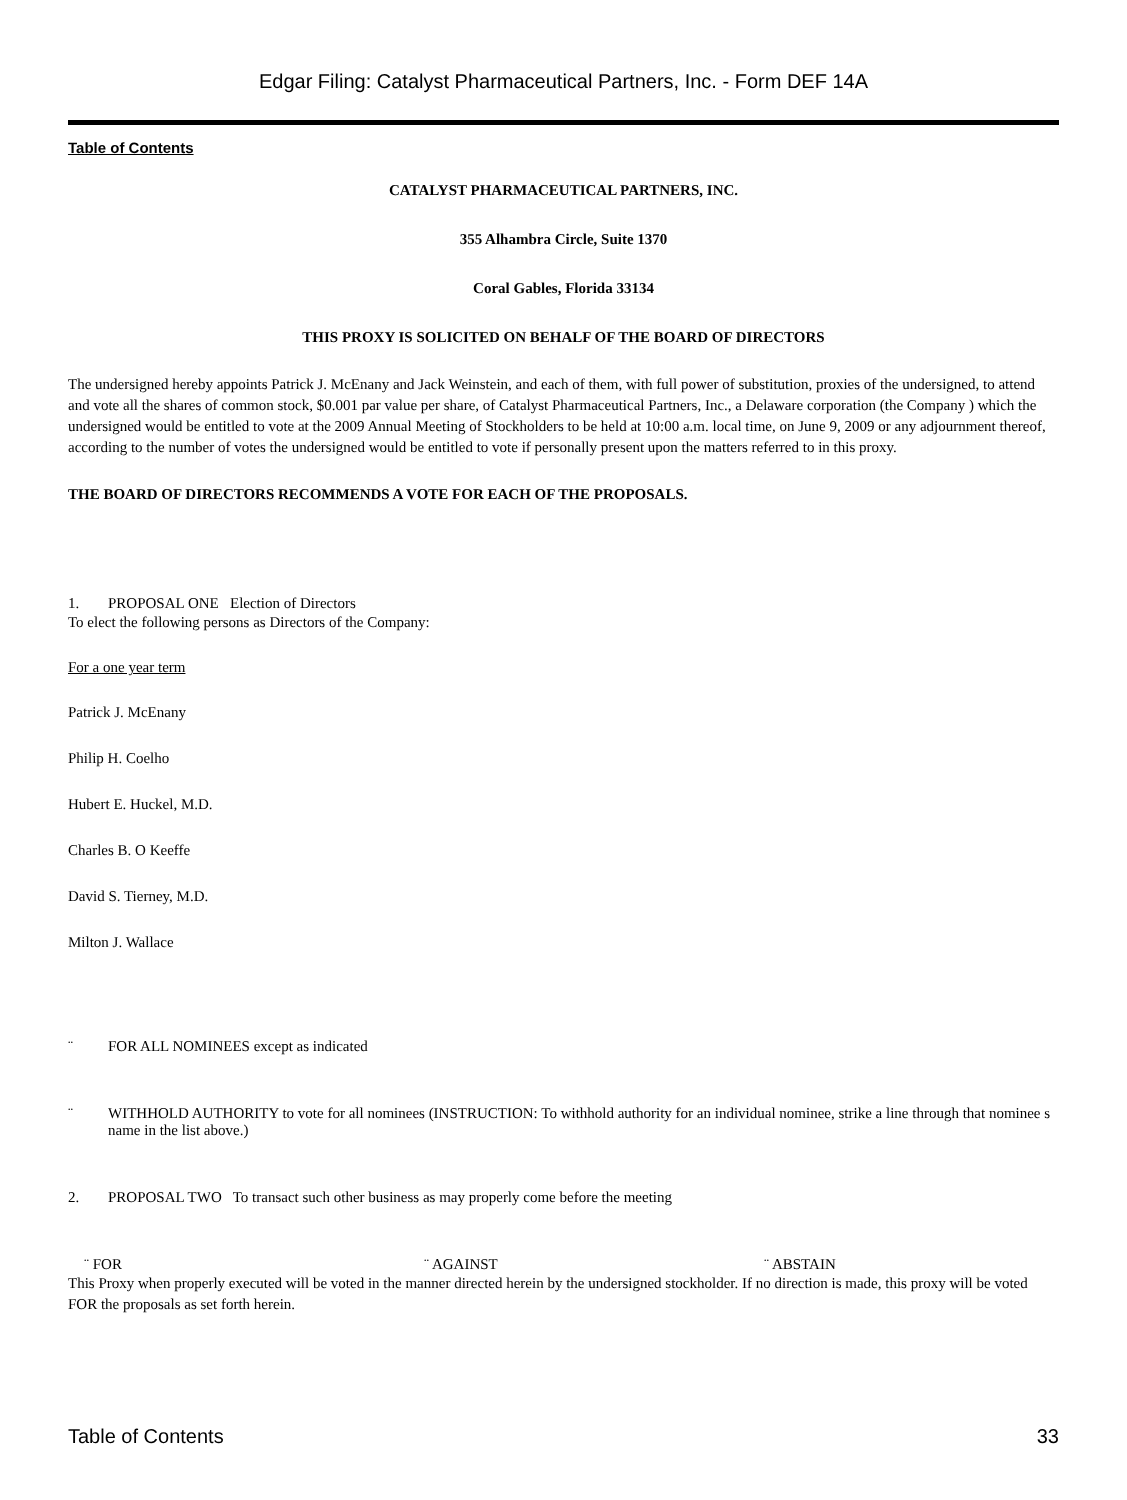Edgar Filing: Catalyst Pharmaceutical Partners, Inc. - Form DEF 14A
Table of Contents
CATALYST PHARMACEUTICAL PARTNERS, INC.
355 Alhambra Circle, Suite 1370
Coral Gables, Florida 33134
THIS PROXY IS SOLICITED ON BEHALF OF THE BOARD OF DIRECTORS
The undersigned hereby appoints Patrick J. McEnany and Jack Weinstein, and each of them, with full power of substitution, proxies of the undersigned, to attend and vote all the shares of common stock, $0.001 par value per share, of Catalyst Pharmaceutical Partners, Inc., a Delaware corporation (the Company ) which the undersigned would be entitled to vote at the 2009 Annual Meeting of Stockholders to be held at 10:00 a.m. local time, on June 9, 2009 or any adjournment thereof, according to the number of votes the undersigned would be entitled to vote if personally present upon the matters referred to in this proxy.
THE BOARD OF DIRECTORS RECOMMENDS A VOTE FOR EACH OF THE PROPOSALS.
1. PROPOSAL ONE Election of Directors
To elect the following persons as Directors of the Company:
For a one year term
Patrick J. McEnany
Philip H. Coelho
Hubert E. Huckel, M.D.
Charles B. O Keeffe
David S. Tierney, M.D.
Milton J. Wallace
¨ FOR ALL NOMINEES except as indicated
¨ WITHHOLD AUTHORITY to vote for all nominees (INSTRUCTION: To withhold authority for an individual nominee, strike a line through that nominee s name in the list above.)
2. PROPOSAL TWO To transact such other business as may properly come before the meeting
¨ FOR ¨ AGAINST ¨ ABSTAIN
This Proxy when properly executed will be voted in the manner directed herein by the undersigned stockholder. If no direction is made, this proxy will be voted FOR the proposals as set forth herein.
Table of Contents 33